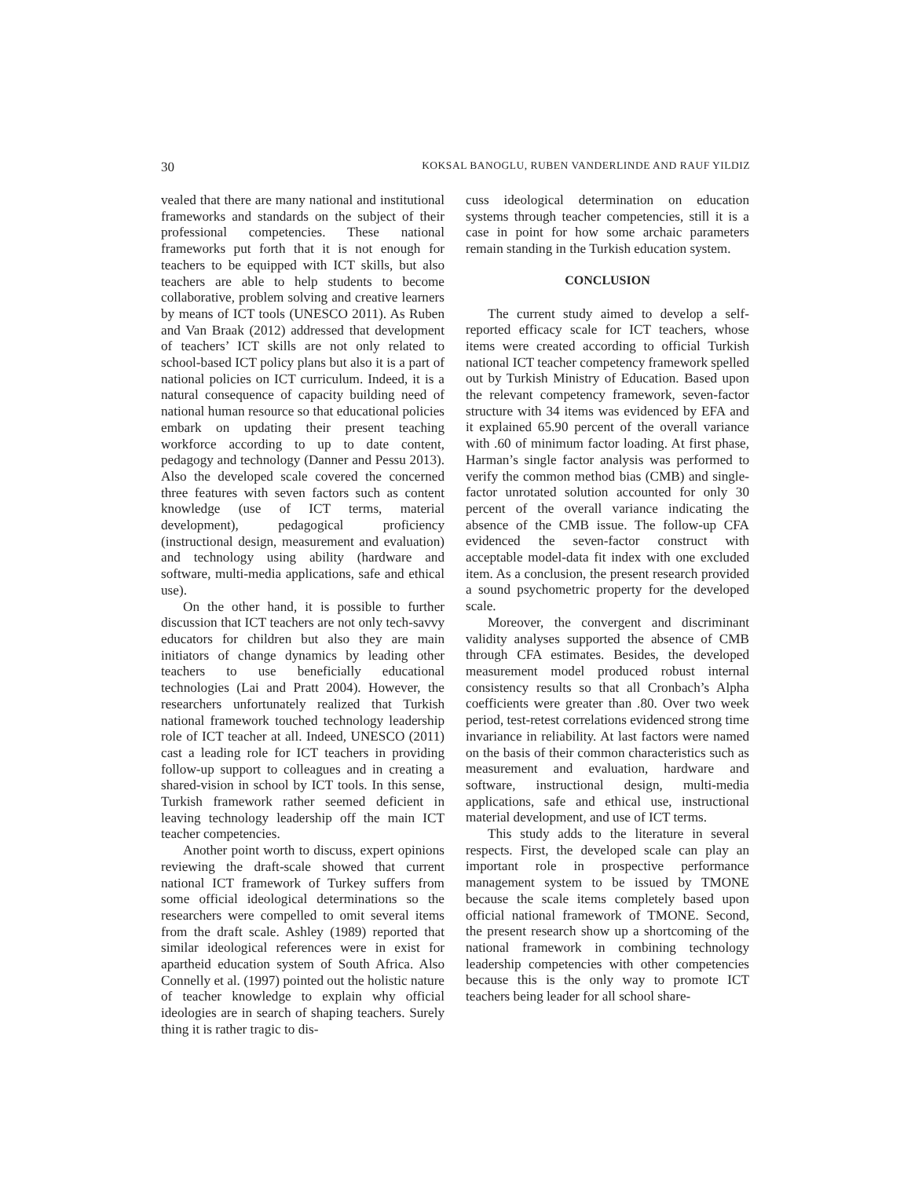30 KOKSAL BANOGLU, RUBEN VANDERLINDE AND RAUF YILDIZ
vealed that there are many national and institutional frameworks and standards on the subject of their professional competencies. These national frameworks put forth that it is not enough for teachers to be equipped with ICT skills, but also teachers are able to help students to become collaborative, problem solving and creative learners by means of ICT tools (UNESCO 2011). As Ruben and Van Braak (2012) addressed that development of teachers’ ICT skills are not only related to school-based ICT policy plans but also it is a part of national policies on ICT curriculum. Indeed, it is a natural consequence of capacity building need of national human resource so that educational policies embark on updating their present teaching workforce according to up to date content, pedagogy and technology (Danner and Pessu 2013). Also the developed scale covered the concerned three features with seven factors such as content knowledge (use of ICT terms, material development), pedagogical proficiency (instructional design, measurement and evaluation) and technology using ability (hardware and software, multi-media applications, safe and ethical use).
On the other hand, it is possible to further discussion that ICT teachers are not only tech-savvy educators for children but also they are main initiators of change dynamics by leading other teachers to use beneficially educational technologies (Lai and Pratt 2004). However, the researchers unfortunately realized that Turkish national framework touched technology leadership role of ICT teacher at all. Indeed, UNESCO (2011) cast a leading role for ICT teachers in providing follow-up support to colleagues and in creating a shared-vision in school by ICT tools. In this sense, Turkish framework rather seemed deficient in leaving technology leadership off the main ICT teacher competencies.
Another point worth to discuss, expert opinions reviewing the draft-scale showed that current national ICT framework of Turkey suffers from some official ideological determinations so the researchers were compelled to omit several items from the draft scale. Ashley (1989) reported that similar ideological references were in exist for apartheid education system of South Africa. Also Connelly et al. (1997) pointed out the holistic nature of teacher knowledge to explain why official ideologies are in search of shaping teachers. Surely thing it is rather tragic to dis-
cuss ideological determination on education systems through teacher competencies, still it is a case in point for how some archaic parameters remain standing in the Turkish education system.
CONCLUSION
The current study aimed to develop a self-reported efficacy scale for ICT teachers, whose items were created according to official Turkish national ICT teacher competency framework spelled out by Turkish Ministry of Education. Based upon the relevant competency framework, seven-factor structure with 34 items was evidenced by EFA and it explained 65.90 percent of the overall variance with .60 of minimum factor loading. At first phase, Harman’s single factor analysis was performed to verify the common method bias (CMB) and single-factor unrotated solution accounted for only 30 percent of the overall variance indicating the absence of the CMB issue. The follow-up CFA evidenced the seven-factor construct with acceptable model-data fit index with one excluded item. As a conclusion, the present research provided a sound psychometric property for the developed scale.
Moreover, the convergent and discriminant validity analyses supported the absence of CMB through CFA estimates. Besides, the developed measurement model produced robust internal consistency results so that all Cronbach’s Alpha coefficients were greater than .80. Over two week period, test-retest correlations evidenced strong time invariance in reliability. At last factors were named on the basis of their common characteristics such as measurement and evaluation, hardware and software, instructional design, multi-media applications, safe and ethical use, instructional material development, and use of ICT terms.
This study adds to the literature in several respects. First, the developed scale can play an important role in prospective performance management system to be issued by TMONE because the scale items completely based upon official national framework of TMONE. Second, the present research show up a shortcoming of the national framework in combining technology leadership competencies with other competencies because this is the only way to promote ICT teachers being leader for all school share-